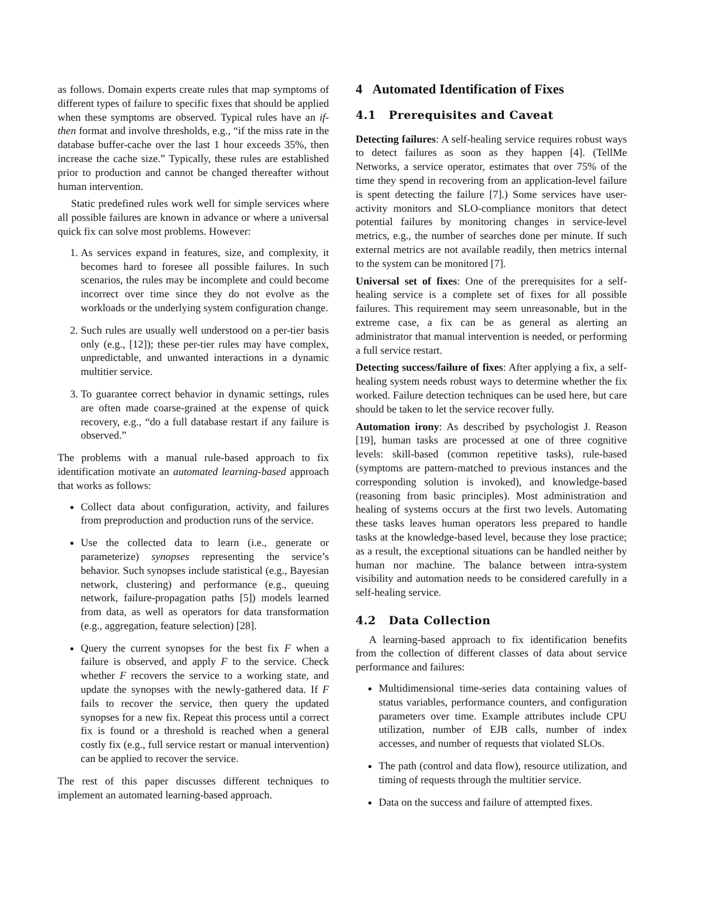as follows. Domain experts create rules that map symptoms of different types of failure to specific fixes that should be applied when these symptoms are observed. Typical rules have an if-then format and involve thresholds, e.g., “if the miss rate in the database buffer-cache over the last 1 hour exceeds 35%, then increase the cache size.” Typically, these rules are established prior to production and cannot be changed thereafter without human intervention.
Static predefined rules work well for simple services where all possible failures are known in advance or where a universal quick fix can solve most problems. However:
1. As services expand in features, size, and complexity, it becomes hard to foresee all possible failures. In such scenarios, the rules may be incomplete and could become incorrect over time since they do not evolve as the workloads or the underlying system configuration change.
2. Such rules are usually well understood on a per-tier basis only (e.g., [12]); these per-tier rules may have complex, unpredictable, and unwanted interactions in a dynamic multitier service.
3. To guarantee correct behavior in dynamic settings, rules are often made coarse-grained at the expense of quick recovery, e.g., “do a full database restart if any failure is observed.”
The problems with a manual rule-based approach to fix identification motivate an automated learning-based approach that works as follows:
Collect data about configuration, activity, and failures from preproduction and production runs of the service.
Use the collected data to learn (i.e., generate or parameterize) synopses representing the service’s behavior. Such synopses include statistical (e.g., Bayesian network, clustering) and performance (e.g., queuing network, failure-propagation paths [5]) models learned from data, as well as operators for data transformation (e.g., aggregation, feature selection) [28].
Query the current synopses for the best fix F when a failure is observed, and apply F to the service. Check whether F recovers the service to a working state, and update the synopses with the newly-gathered data. If F fails to recover the service, then query the updated synopses for a new fix. Repeat this process until a correct fix is found or a threshold is reached when a general costly fix (e.g., full service restart or manual intervention) can be applied to recover the service.
The rest of this paper discusses different techniques to implement an automated learning-based approach.
4 Automated Identification of Fixes
4.1 Prerequisites and Caveat
Detecting failures: A self-healing service requires robust ways to detect failures as soon as they happen [4]. (TellMe Networks, a service operator, estimates that over 75% of the time they spend in recovering from an application-level failure is spent detecting the failure [7].) Some services have user-activity monitors and SLO-compliance monitors that detect potential failures by monitoring changes in service-level metrics, e.g., the number of searches done per minute. If such external metrics are not available readily, then metrics internal to the system can be monitored [7].
Universal set of fixes: One of the prerequisites for a self-healing service is a complete set of fixes for all possible failures. This requirement may seem unreasonable, but in the extreme case, a fix can be as general as alerting an administrator that manual intervention is needed, or performing a full service restart.
Detecting success/failure of fixes: After applying a fix, a self-healing system needs robust ways to determine whether the fix worked. Failure detection techniques can be used here, but care should be taken to let the service recover fully.
Automation irony: As described by psychologist J. Reason [19], human tasks are processed at one of three cognitive levels: skill-based (common repetitive tasks), rule-based (symptoms are pattern-matched to previous instances and the corresponding solution is invoked), and knowledge-based (reasoning from basic principles). Most administration and healing of systems occurs at the first two levels. Automating these tasks leaves human operators less prepared to handle tasks at the knowledge-based level, because they lose practice; as a result, the exceptional situations can be handled neither by human nor machine. The balance between intra-system visibility and automation needs to be considered carefully in a self-healing service.
4.2 Data Collection
A learning-based approach to fix identification benefits from the collection of different classes of data about service performance and failures:
Multidimensional time-series data containing values of status variables, performance counters, and configuration parameters over time. Example attributes include CPU utilization, number of EJB calls, number of index accesses, and number of requests that violated SLOs.
The path (control and data flow), resource utilization, and timing of requests through the multitier service.
Data on the success and failure of attempted fixes.